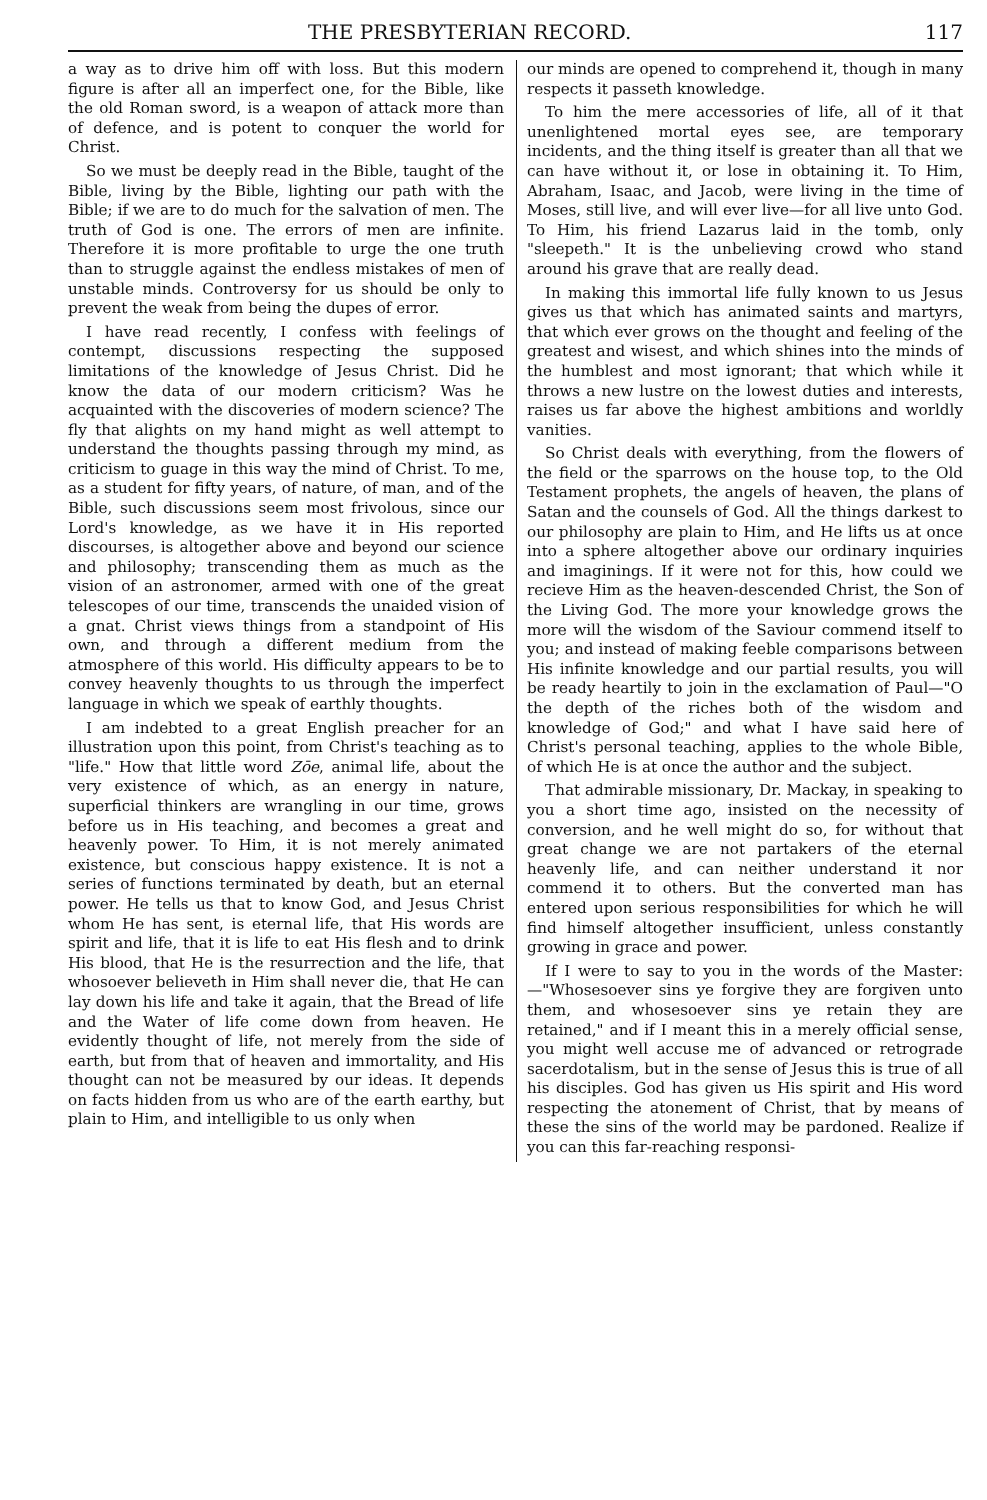THE PRESBYTERIAN RECORD. 117
a way as to drive him off with loss. But this modern figure is after all an imperfect one, for the Bible, like the old Roman sword, is a weapon of attack more than of defence, and is potent to conquer the world for Christ.
So we must be deeply read in the Bible, taught of the Bible, living by the Bible, lighting our path with the Bible; if we are to do much for the salvation of men. The truth of God is one. The errors of men are infinite. Therefore it is more profitable to urge the one truth than to struggle against the endless mistakes of men of unstable minds. Controversy for us should be only to prevent the weak from being the dupes of error.
I have read recently, I confess with feelings of contempt, discussions respecting the supposed limitations of the knowledge of Jesus Christ. Did he know the data of our modern criticism? Was he acquainted with the discoveries of modern science? The fly that alights on my hand might as well attempt to understand the thoughts passing through my mind, as criticism to guage in this way the mind of Christ. To me, as a student for fifty years, of nature, of man, and of the Bible, such discussions seem most frivolous, since our Lord's knowledge, as we have it in His reported discourses, is altogether above and beyond our science and philosophy; transcending them as much as the vision of an astronomer, armed with one of the great telescopes of our time, transcends the unaided vision of a gnat. Christ views things from a standpoint of His own, and through a different medium from the atmosphere of this world. His difficulty appears to be to convey heavenly thoughts to us through the imperfect language in which we speak of earthly thoughts.
I am indebted to a great English preacher for an illustration upon this point, from Christ's teaching as to "life." How that little word Zōe, animal life, about the very existence of which, as an energy in nature, superficial thinkers are wrangling in our time, grows before us in His teaching, and becomes a great and heavenly power. To Him, it is not merely animated existence, but conscious happy existence. It is not a series of functions terminated by death, but an eternal power. He tells us that to know God, and Jesus Christ whom He has sent, is eternal life, that His words are spirit and life, that it is life to eat His flesh and to drink His blood, that He is the resurrection and the life, that whosoever believeth in Him shall never die, that He can lay down his life and take it again, that the Bread of life and the Water of life come down from heaven. He evidently thought of life, not merely from the side of earth, but from that of heaven and immortality, and His thought can not be measured by our ideas. It depends on facts hidden from us who are of the earth earthy, but plain to Him, and intelligible to us only when
our minds are opened to comprehend it, though in many respects it passeth knowledge.
To him the mere accessories of life, all of it that unenlightened mortal eyes see, are temporary incidents, and the thing itself is greater than all that we can have without it, or lose in obtaining it. To Him, Abraham, Isaac, and Jacob, were living in the time of Moses, still live, and will ever live—for all live unto God. To Him, his friend Lazarus laid in the tomb, only "sleepeth." It is the unbelieving crowd who stand around his grave that are really dead.
In making this immortal life fully known to us Jesus gives us that which has animated saints and martyrs, that which ever grows on the thought and feeling of the greatest and wisest, and which shines into the minds of the humblest and most ignorant; that which while it throws a new lustre on the lowest duties and interests, raises us far above the highest ambitions and worldly vanities.
So Christ deals with everything, from the flowers of the field or the sparrows on the house top, to the Old Testament prophets, the angels of heaven, the plans of Satan and the counsels of God. All the things darkest to our philosophy are plain to Him, and He lifts us at once into a sphere altogether above our ordinary inquiries and imaginings. If it were not for this, how could we recieve Him as the heaven-descended Christ, the Son of the Living God. The more your knowledge grows the more will the wisdom of the Saviour commend itself to you; and instead of making feeble comparisons between His infinite knowledge and our partial results, you will be ready heartily to join in the exclamation of Paul—"O the depth of the riches both of the wisdom and knowledge of God;" and what I have said here of Christ's personal teaching, applies to the whole Bible, of which He is at once the author and the subject.
That admirable missionary, Dr. Mackay, in speaking to you a short time ago, insisted on the necessity of conversion, and he well might do so, for without that great change we are not partakers of the eternal heavenly life, and can neither understand it nor commend it to others. But the converted man has entered upon serious responsibilities for which he will find himself altogether insufficient, unless constantly growing in grace and power.
If I were to say to you in the words of the Master:—"Whosesoever sins ye forgive they are forgiven unto them, and whosesoever sins ye retain they are retained," and if I meant this in a merely official sense, you might well accuse me of advanced or retrograde sacerdotalism, but in the sense of Jesus this is true of all his disciples. God has given us His spirit and His word respecting the atonement of Christ, that by means of these the sins of the world may be pardoned. Realize if you can this far-reaching responsi-